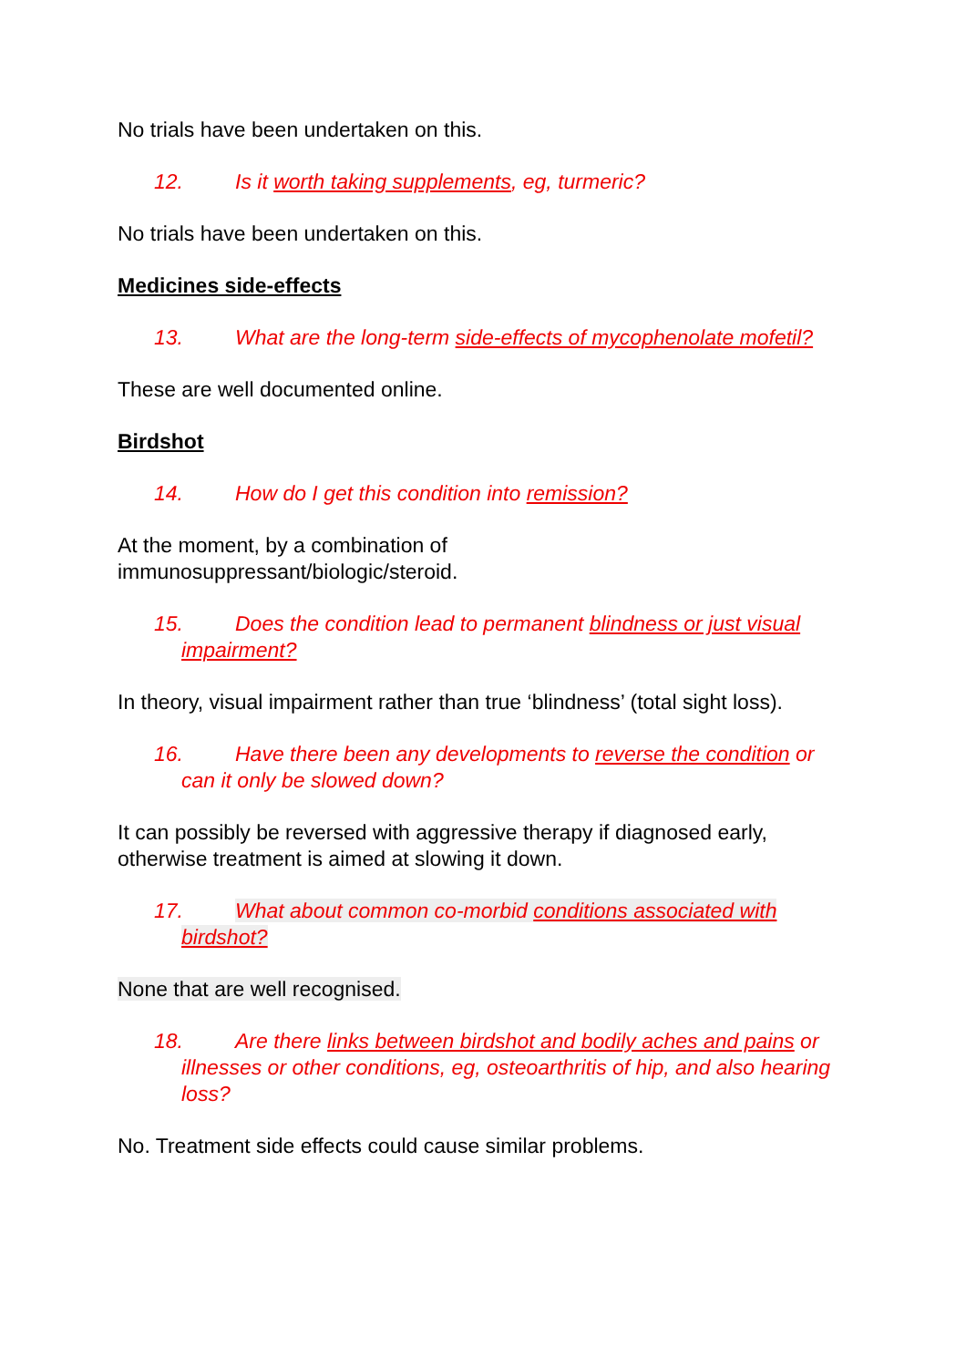No trials have been undertaken on this.
12. Is it worth taking supplements, eg, turmeric?
No trials have been undertaken on this.
Medicines side-effects
13. What are the long-term side-effects of mycophenolate mofetil?
These are well documented online.
Birdshot
14. How do I get this condition into remission?
At the moment, by a combination of
immunosuppressant/biologic/steroid.
15. Does the condition lead to permanent blindness or just visual impairment?
In theory, visual impairment rather than true ‘blindness’ (total sight loss).
16. Have there been any developments to reverse the condition or can it only be slowed down?
It can possibly be reversed with aggressive therapy if diagnosed early, otherwise treatment is aimed at slowing it down.
17. What about common co-morbid conditions associated with birdshot?
None that are well recognised.
18. Are there links between birdshot and bodily aches and pains or illnesses or other conditions, eg, osteoarthritis of hip, and also hearing loss?
No. Treatment side effects could cause similar problems.